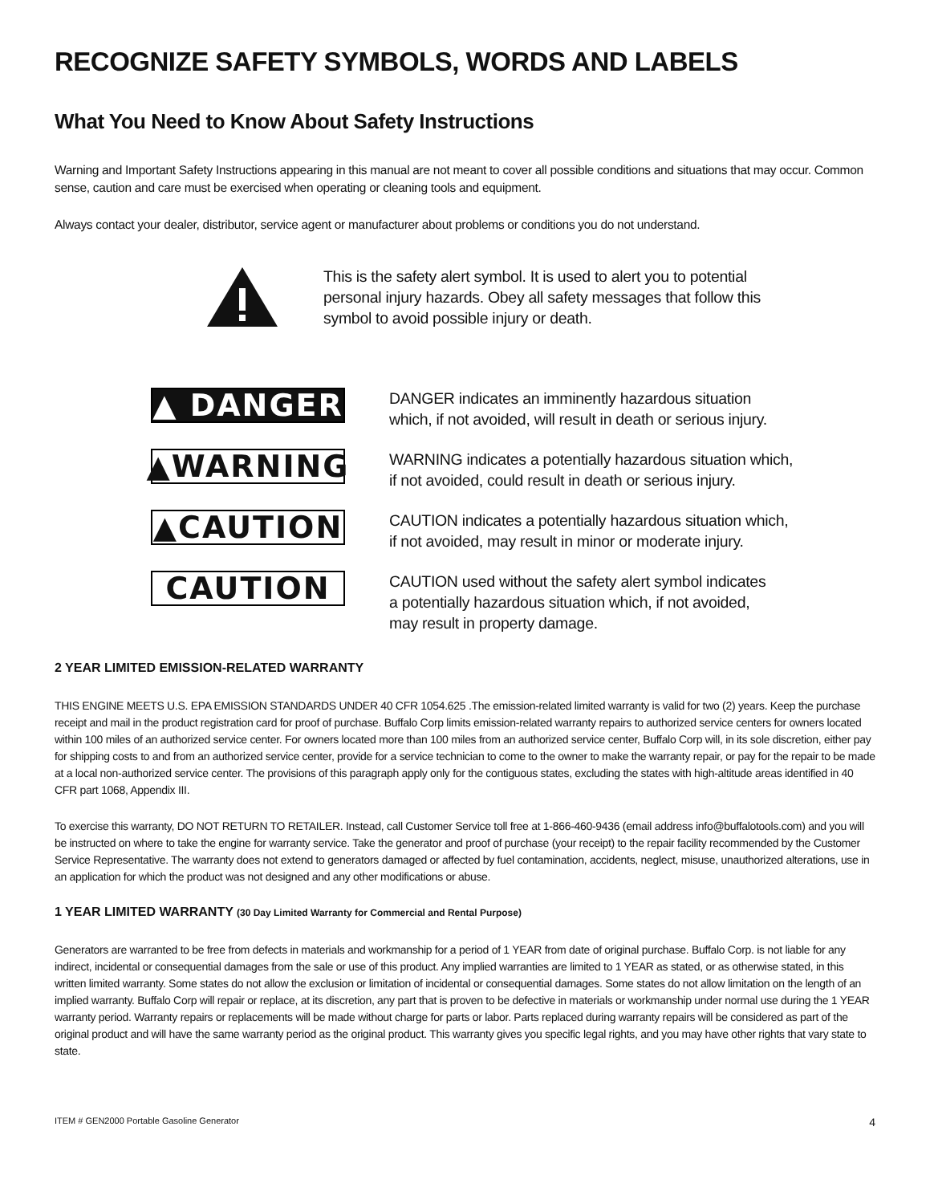RECOGNIZE SAFETY SYMBOLS, WORDS AND LABELS
What You Need to Know About Safety Instructions
Warning and Important Safety Instructions appearing in this manual are not meant to cover all possible conditions and situations that may occur. Common sense, caution and care must be exercised when operating or cleaning tools and equipment.
Always contact your dealer, distributor, service agent or manufacturer about problems or conditions you do not understand.
This is the safety alert symbol. It is used to alert you to potential personal injury hazards. Obey all safety messages that follow this symbol to avoid possible injury or death.
▲ DANGER
DANGER indicates an imminently hazardous situation
which, if not avoided, will result in death or serious injury.
▲WARNING
WARNING indicates a potentially hazardous situation which,
if not avoided, could result in death or serious injury.
▲CAUTION
CAUTION indicates a potentially hazardous situation which,
if not avoided, may result in minor or moderate injury.
CAUTION
CAUTION used without the safety alert symbol indicates a potentially hazardous situation which, if not avoided, may result in property damage.
2 YEAR LIMITED EMISSION-RELATED WARRANTY
THIS ENGINE MEETS U.S. EPA EMISSION STANDARDS UNDER 40 CFR 1054.625 .The emission-related limited warranty is valid for two (2) years. Keep the purchase receipt and mail in the product registration card for proof of purchase. Buffalo Corp limits emission-related warranty repairs to authorized service centers for owners located within 100 miles of an authorized service center. For owners located more than 100 miles from an authorized service center, Buffalo Corp will, in its sole discretion, either pay for shipping costs to and from an authorized service center, provide for a service technician to come to the owner to make the warranty repair, or pay for the repair to be made at a local non-authorized service center. The provisions of this paragraph apply only for the contiguous states, excluding the states with high-altitude areas identified in 40 CFR part 1068, Appendix III.
To exercise this warranty, DO NOT RETURN TO RETAILER. Instead, call Customer Service toll free at 1-866-460-9436 (email address info@buffalotools.com) and you will be instructed on where to take the engine for warranty service. Take the generator and proof of purchase (your receipt) to the repair facility recommended by the Customer Service Representative. The warranty does not extend to generators damaged or affected by fuel contamination, accidents, neglect, misuse, unauthorized alterations, use in an application for which the product was not designed and any other modifications or abuse.
1 YEAR LIMITED WARRANTY (30 Day Limited Warranty for Commercial and Rental Purpose)
Generators are warranted to be free from defects in materials and workmanship for a period of 1 YEAR from date of original purchase. Buffalo Corp. is not liable for any indirect, incidental or consequential damages from the sale or use of this product. Any implied warranties are limited to 1 YEAR as stated, or as otherwise stated, in this written limited warranty. Some states do not allow the exclusion or limitation of incidental or consequential damages. Some states do not allow limitation on the length of an implied warranty. Buffalo Corp will repair or replace, at its discretion, any part that is proven to be defective in materials or workmanship under normal use during the 1 YEAR warranty period. Warranty repairs or replacements will be made without charge for parts or labor. Parts replaced during warranty repairs will be considered as part of the original product and will have the same warranty period as the original product. This warranty gives you specific legal rights, and you may have other rights that vary state to state.
ITEM # GEN2000 Portable Gasoline Generator 4